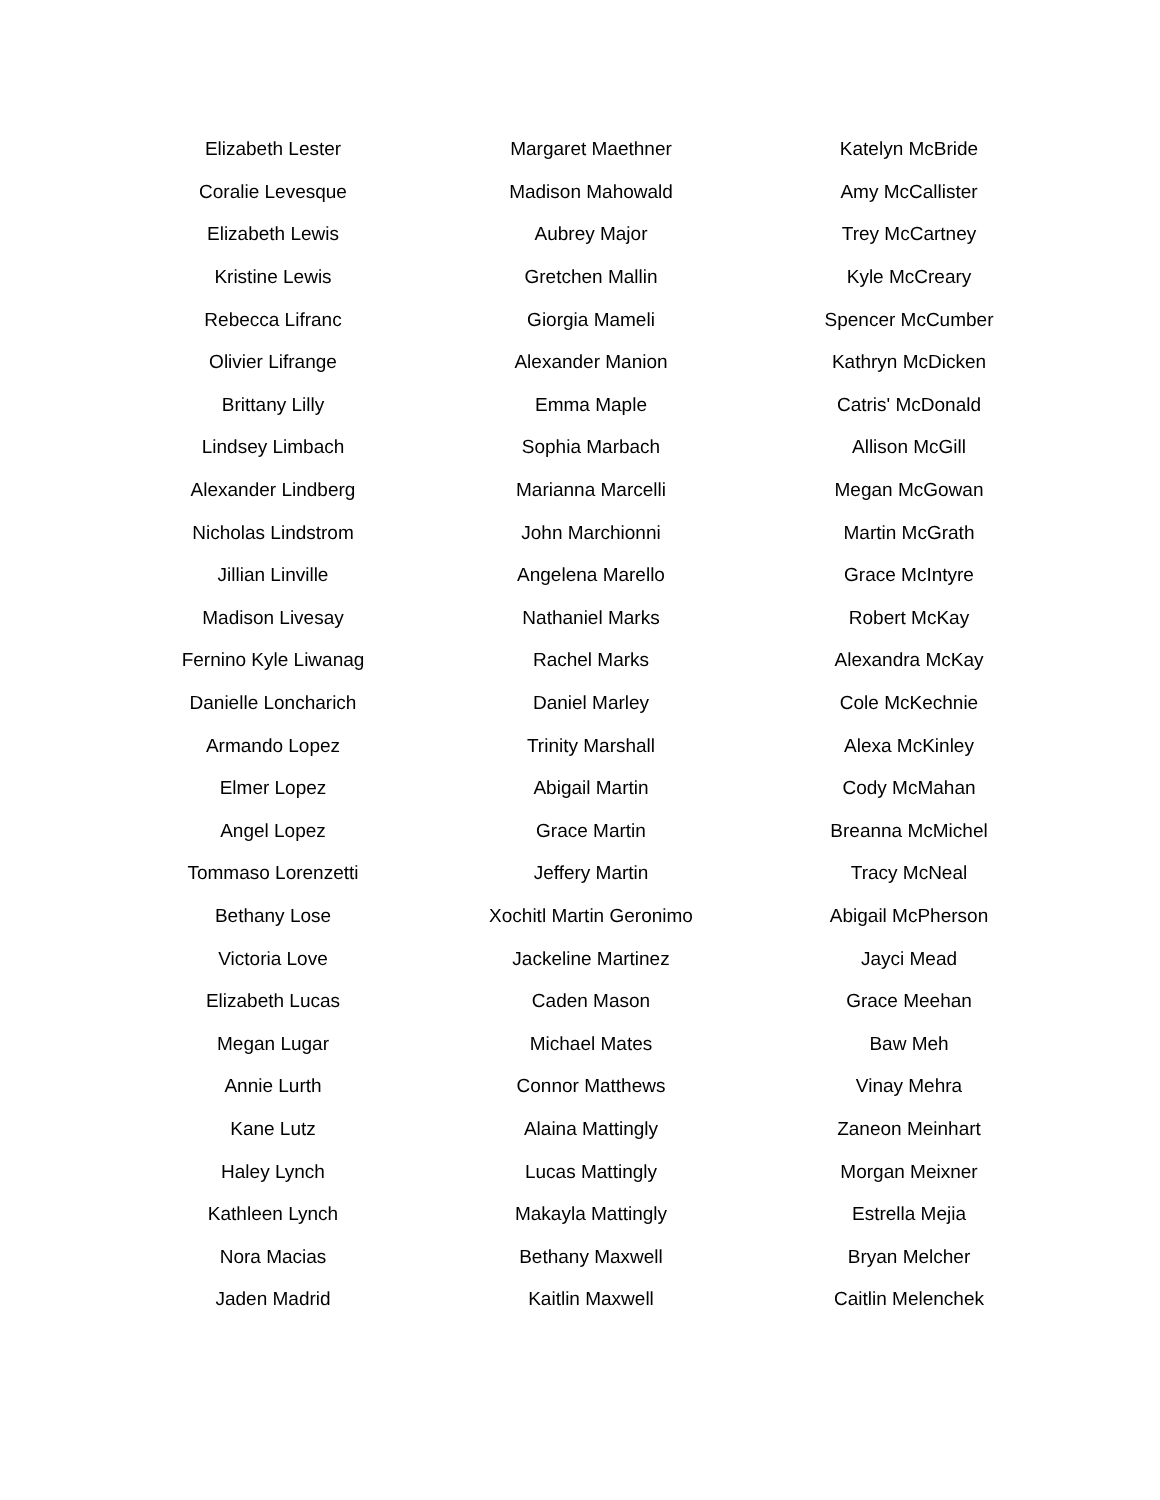| Elizabeth Lester | Margaret Maethner | Katelyn McBride |
| Coralie Levesque | Madison Mahowald | Amy McCallister |
| Elizabeth Lewis | Aubrey Major | Trey McCartney |
| Kristine Lewis | Gretchen Mallin | Kyle McCreary |
| Rebecca Lifranc | Giorgia Mameli | Spencer McCumber |
| Olivier Lifrange | Alexander Manion | Kathryn McDicken |
| Brittany Lilly | Emma Maple | Catris' McDonald |
| Lindsey Limbach | Sophia Marbach | Allison McGill |
| Alexander Lindberg | Marianna Marcelli | Megan McGowan |
| Nicholas Lindstrom | John Marchionni | Martin McGrath |
| Jillian Linville | Angelena Marello | Grace McIntyre |
| Madison Livesay | Nathaniel Marks | Robert McKay |
| Fernino Kyle Liwanag | Rachel Marks | Alexandra McKay |
| Danielle Loncharich | Daniel Marley | Cole McKechnie |
| Armando Lopez | Trinity Marshall | Alexa McKinley |
| Elmer Lopez | Abigail Martin | Cody McMahan |
| Angel Lopez | Grace Martin | Breanna McMichel |
| Tommaso Lorenzetti | Jeffery Martin | Tracy McNeal |
| Bethany Lose | Xochitl Martin Geronimo | Abigail McPherson |
| Victoria Love | Jackeline Martinez | Jayci Mead |
| Elizabeth Lucas | Caden Mason | Grace Meehan |
| Megan Lugar | Michael Mates | Baw Meh |
| Annie Lurth | Connor Matthews | Vinay Mehra |
| Kane Lutz | Alaina Mattingly | Zaneon Meinhart |
| Haley Lynch | Lucas Mattingly | Morgan Meixner |
| Kathleen Lynch | Makayla Mattingly | Estrella Mejia |
| Nora Macias | Bethany Maxwell | Bryan Melcher |
| Jaden Madrid | Kaitlin Maxwell | Caitlin Melenchek |